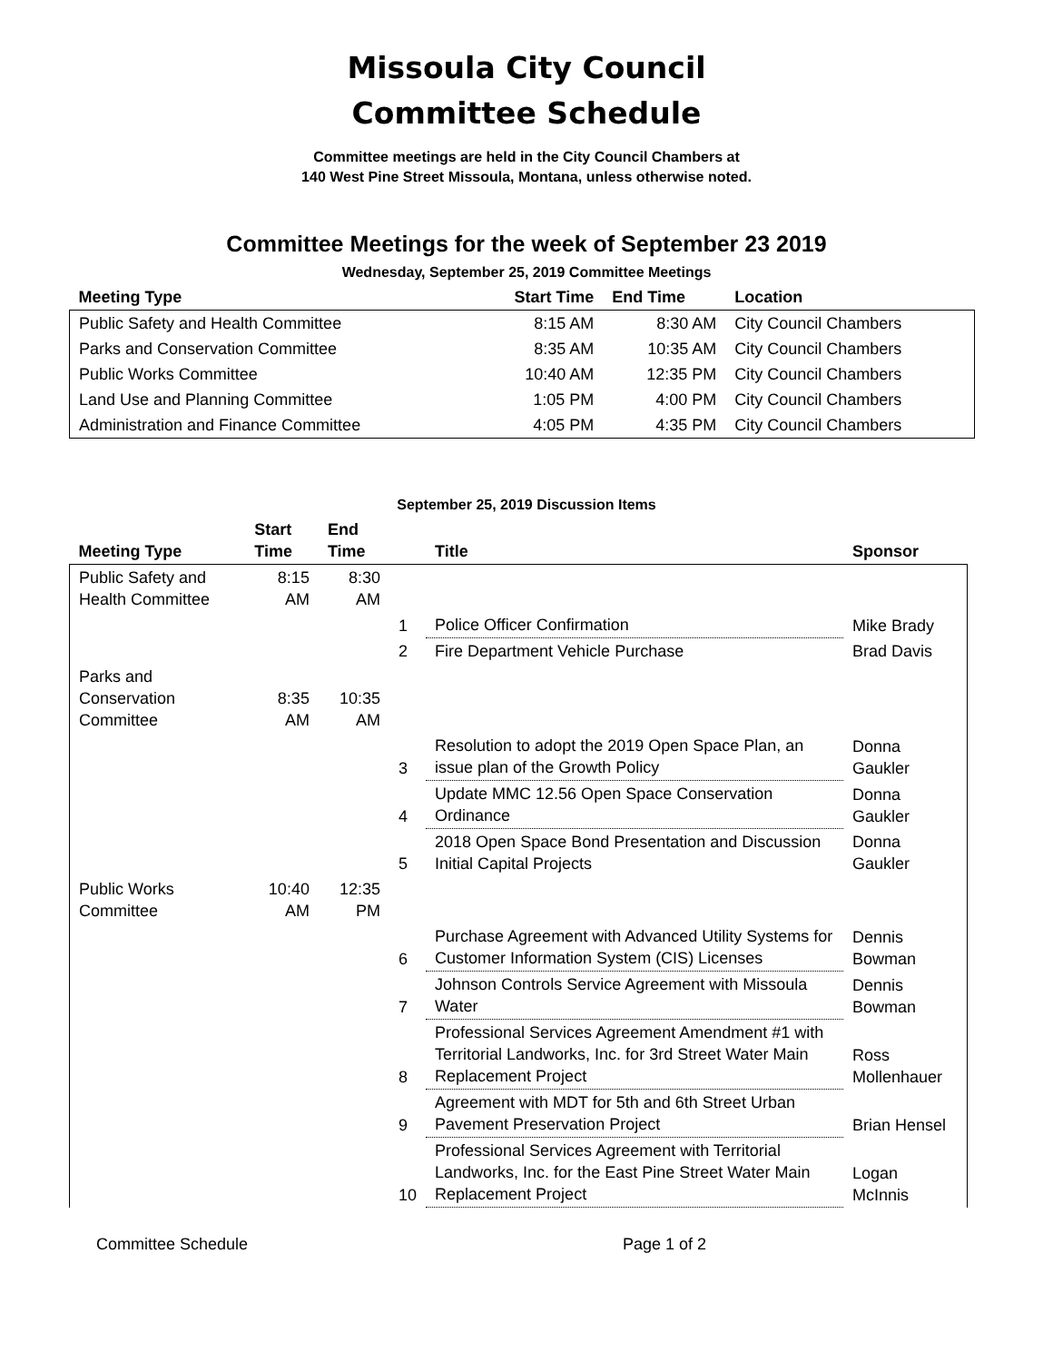Missoula City Council
Committee Schedule
Committee meetings are held in the City Council Chambers at
140 West Pine Street Missoula, Montana, unless otherwise noted.
Committee Meetings for the week of September 23 2019
Wednesday, September 25, 2019 Committee Meetings
| Meeting Type | Start Time | End Time | Location |
| --- | --- | --- | --- |
| Public Safety and Health Committee | 8:15 AM | 8:30 AM | City Council Chambers |
| Parks and Conservation Committee | 8:35 AM | 10:35 AM | City Council Chambers |
| Public Works Committee | 10:40 AM | 12:35 PM | City Council Chambers |
| Land Use and Planning Committee | 1:05 PM | 4:00 PM | City Council Chambers |
| Administration and Finance Committee | 4:05 PM | 4:35 PM | City Council Chambers |
September 25, 2019 Discussion Items
| Meeting Type | Start Time | End Time | | Title | Sponsor |
| --- | --- | --- | --- | --- | --- |
| Public Safety and Health Committee | 8:15 AM | 8:30 AM | | | |
| | | | 1 | Police Officer Confirmation | Mike Brady |
| | | | 2 | Fire Department Vehicle Purchase | Brad Davis |
| Parks and Conservation Committee | 8:35 AM | 10:35 AM | | | |
| | | | 3 | Resolution to adopt the 2019 Open Space Plan, an issue plan of the Growth Policy | Donna Gaukler |
| | | | 4 | Update MMC 12.56 Open Space Conservation Ordinance | Donna Gaukler |
| | | | 5 | 2018 Open Space Bond Presentation and Discussion Initial Capital Projects | Donna Gaukler |
| Public Works Committee | 10:40 AM | 12:35 PM | | | |
| | | | 6 | Purchase Agreement with Advanced Utility Systems for Customer Information System (CIS) Licenses | Dennis Bowman |
| | | | 7 | Johnson Controls Service Agreement with Missoula Water | Dennis Bowman |
| | | | 8 | Professional Services Agreement Amendment #1 with Territorial Landworks, Inc. for 3rd Street Water Main Replacement Project | Ross Mollenhauer |
| | | | 9 | Agreement with MDT for 5th and 6th Street Urban Pavement Preservation Project | Brian Hensel |
| | | | 10 | Professional Services Agreement with Territorial Landworks, Inc. for the East Pine Street Water Main Replacement Project | Logan McInnis |
Committee Schedule Page 1 of 2